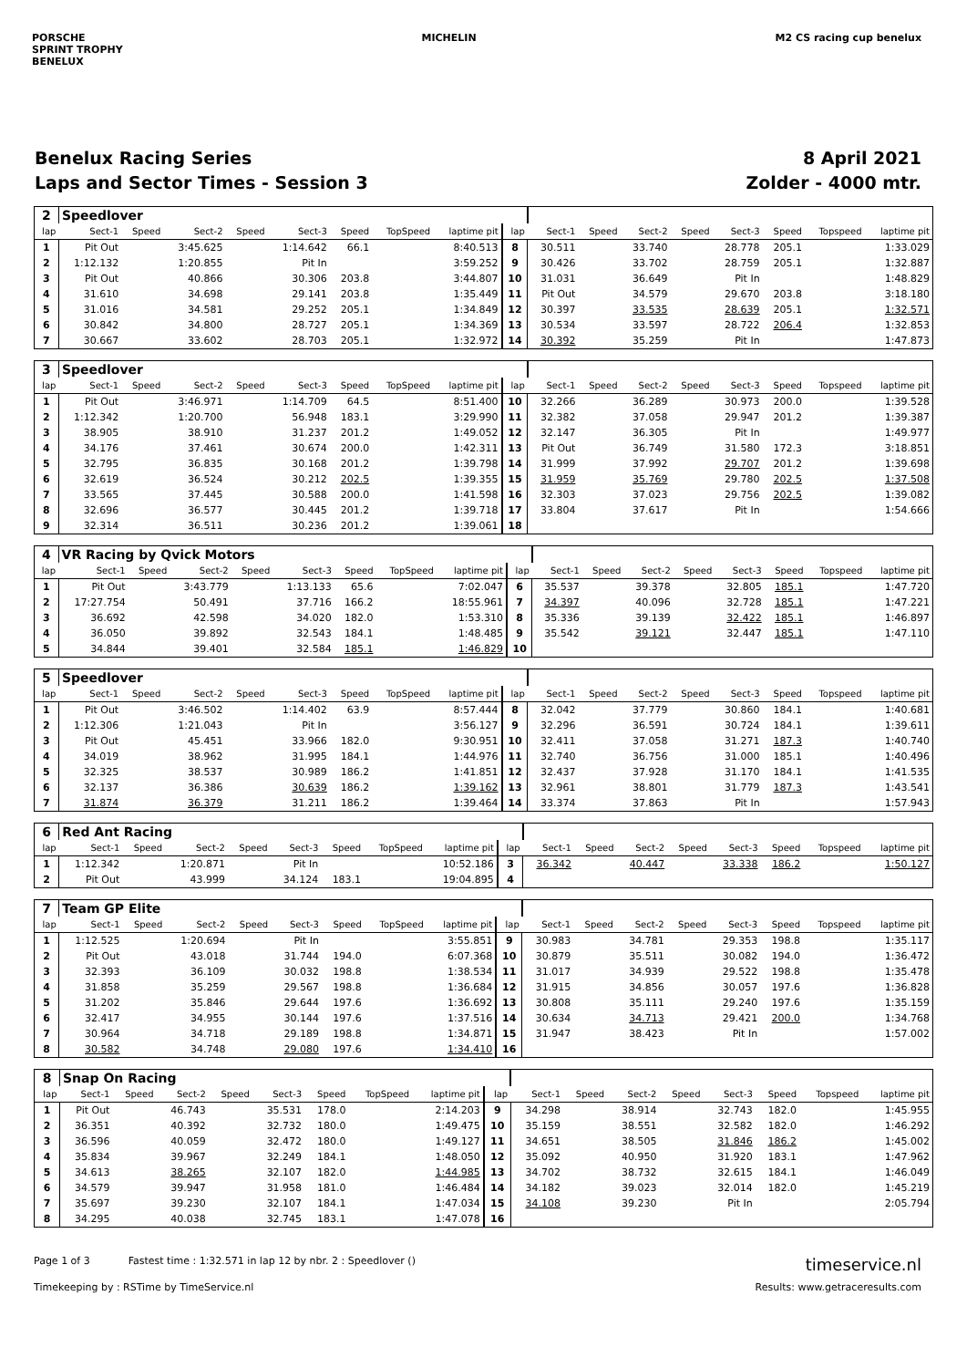PORSCHE
SPRINT TROPHY
BENELUX
MICHELIN M2 CS racing cup benelux
Benelux Racing Series
Laps and Sector Times - Session 3
8 April 2021
Zolder - 4000 mtr.
| 2 | Speedlover | | | | | | | | | | | | | | | | |
| lap | Sect-1 | Speed | Sect-2 | Speed | Sect-3 | Speed | TopSpeed | laptime pit | lap | Sect-1 | Speed | Sect-2 | Speed | Sect-3 | Speed | Topspeed | laptime pit |
| 1 | Pit Out | | 3:45.625 | | 1:14.642 | 66.1 | | 8:40.513 | 8 | 30.511 | | 33.740 | | 28.778 | 205.1 | | 1:33.029 |
| 2 | 1:12.132 | | 1:20.855 | | Pit In | | | 3:59.252 | 9 | 30.426 | | 33.702 | | 28.759 | 205.1 | | 1:32.887 |
| 3 | Pit Out | | 40.866 | | 30.306 | 203.8 | | 3:44.807 | 10 | 31.031 | | 36.649 | | Pit In | | | 1:48.829 |
| 4 | 31.610 | | 34.698 | | 29.141 | 203.8 | | 1:35.449 | 11 | Pit Out | | 34.579 | | 29.670 | 203.8 | | 3:18.180 |
| 5 | 31.016 | | 34.581 | | 29.252 | 205.1 | | 1:34.849 | 12 | 30.397 | | 33.535 | | 28.639 | 205.1 | | 1:32.571 |
| 6 | 30.842 | | 34.800 | | 28.727 | 205.1 | | 1:34.369 | 13 | 30.534 | | 33.597 | | 28.722 | 206.4 | | 1:32.853 |
| 7 | 30.667 | | 33.602 | | 28.703 | 205.1 | | 1:32.972 | 14 | 30.392 | | 35.259 | | Pit In | | | 1:47.873 |
| 3 | Speedlover | | | | | | | | | | | | | | | | |
| lap | Sect-1 | Speed | Sect-2 | Speed | Sect-3 | Speed | TopSpeed | laptime pit | lap | Sect-1 | Speed | Sect-2 | Speed | Sect-3 | Speed | Topspeed | laptime pit |
| 1 | Pit Out | | 3:46.971 | | 1:14.709 | 64.5 | | 8:51.400 | 10 | 32.266 | | 36.289 | | 30.973 | 200.0 | | 1:39.528 |
| 2 | 1:12.342 | | 1:20.700 | | 56.948 | 183.1 | | 3:29.990 | 11 | 32.382 | | 37.058 | | 29.947 | 201.2 | | 1:39.387 |
| 3 | 38.905 | | 38.910 | | 31.237 | 201.2 | | 1:49.052 | 12 | 32.147 | | 36.305 | | Pit In | | | 1:49.977 |
| 4 | 34.176 | | 37.461 | | 30.674 | 200.0 | | 1:42.311 | 13 | Pit Out | | 36.749 | | 31.580 | 172.3 | | 3:18.851 |
| 5 | 32.795 | | 36.835 | | 30.168 | 201.2 | | 1:39.798 | 14 | 31.999 | | 37.992 | | 29.707 | 201.2 | | 1:39.698 |
| 6 | 32.619 | | 36.524 | | 30.212 | 202.5 | | 1:39.355 | 15 | 31.959 | | 35.769 | | 29.780 | 202.5 | | 1:37.508 |
| 7 | 33.565 | | 37.445 | | 30.588 | 200.0 | | 1:41.598 | 16 | 32.303 | | 37.023 | | 29.756 | 202.5 | | 1:39.082 |
| 8 | 32.696 | | 36.577 | | 30.445 | 201.2 | | 1:39.718 | 17 | 33.804 | | 37.617 | | Pit In | | | 1:54.666 |
| 9 | 32.314 | | 36.511 | | 30.236 | 201.2 | | 1:39.061 | 18 | | | | | | | | |
| 4 | VR Racing by Qvick Motors | | | | | | | | | | | | | | | | |
| lap | Sect-1 | Speed | Sect-2 | Speed | Sect-3 | Speed | TopSpeed | laptime pit | lap | Sect-1 | Speed | Sect-2 | Speed | Sect-3 | Speed | Topspeed | laptime pit |
| 1 | Pit Out | | 3:43.779 | | 1:13.133 | 65.6 | | 7:02.047 | 6 | 35.537 | | 39.378 | | 32.805 | 185.1 | | 1:47.720 |
| 2 | 17:27.754 | | 50.491 | | 37.716 | 166.2 | | 18:55.961 | 7 | 34.397 | | 40.096 | | 32.728 | 185.1 | | 1:47.221 |
| 3 | 36.692 | | 42.598 | | 34.020 | 182.0 | | 1:53.310 | 8 | 35.336 | | 39.139 | | 32.422 | 185.1 | | 1:46.897 |
| 4 | 36.050 | | 39.892 | | 32.543 | 184.1 | | 1:48.485 | 9 | 35.542 | | 39.121 | | 32.447 | 185.1 | | 1:47.110 |
| 5 | 34.844 | | 39.401 | | 32.584 | 185.1 | | 1:46.829 | 10 | | | | | | | | |
| 5 | Speedlover | | | | | | | | | | | | | | | | |
| lap | Sect-1 | Speed | Sect-2 | Speed | Sect-3 | Speed | TopSpeed | laptime pit | lap | Sect-1 | Speed | Sect-2 | Speed | Sect-3 | Speed | Topspeed | laptime pit |
| 1 | Pit Out | | 3:46.502 | | 1:14.402 | 63.9 | | 8:57.444 | 8 | 32.042 | | 37.779 | | 30.860 | 184.1 | | 1:40.681 |
| 2 | 1:12.306 | | 1:21.043 | | Pit In | | | 3:56.127 | 9 | 32.296 | | 36.591 | | 30.724 | 184.1 | | 1:39.611 |
| 3 | Pit Out | | 45.451 | | 33.966 | 182.0 | | 9:30.951 | 10 | 32.411 | | 37.058 | | 31.271 | 187.3 | | 1:40.740 |
| 4 | 34.019 | | 38.962 | | 31.995 | 184.1 | | 1:44.976 | 11 | 32.740 | | 36.756 | | 31.000 | 185.1 | | 1:40.496 |
| 5 | 32.325 | | 38.537 | | 30.989 | 186.2 | | 1:41.851 | 12 | 32.437 | | 37.928 | | 31.170 | 184.1 | | 1:41.535 |
| 6 | 32.137 | | 36.386 | | 30.639 | 186.2 | | 1:39.162 | 13 | 32.961 | | 38.801 | | 31.779 | 187.3 | | 1:43.541 |
| 7 | 31.874 | | 36.379 | | 31.211 | 186.2 | | 1:39.464 | 14 | 33.374 | | 37.863 | | Pit In | | | 1:57.943 |
| 6 | Red Ant Racing | | | | | | | | | | | | | | | | |
| lap | Sect-1 | Speed | Sect-2 | Speed | Sect-3 | Speed | TopSpeed | laptime pit | lap | Sect-1 | Speed | Sect-2 | Speed | Sect-3 | Speed | Topspeed | laptime pit |
| 1 | 1:12.342 | | 1:20.871 | | Pit In | | | 10:52.186 | 3 | 36.342 | | 40.447 | | 33.338 | 186.2 | | 1:50.127 |
| 2 | Pit Out | | 43.999 | | 34.124 | 183.1 | | 19:04.895 | 4 | | | | | | | | |
| 7 | Team GP Elite | | | | | | | | | | | | | | | | |
| lap | Sect-1 | Speed | Sect-2 | Speed | Sect-3 | Speed | TopSpeed | laptime pit | lap | Sect-1 | Speed | Sect-2 | Speed | Sect-3 | Speed | Topspeed | laptime pit |
| 1 | 1:12.525 | | 1:20.694 | | Pit In | | | 3:55.851 | 9 | 30.983 | | 34.781 | | 29.353 | 198.8 | | 1:35.117 |
| 2 | Pit Out | | 43.018 | | 31.744 | 194.0 | | 6:07.368 | 10 | 30.879 | | 35.511 | | 30.082 | 194.0 | | 1:36.472 |
| 3 | 32.393 | | 36.109 | | 30.032 | 198.8 | | 1:38.534 | 11 | 31.017 | | 34.939 | | 29.522 | 198.8 | | 1:35.478 |
| 4 | 31.858 | | 35.259 | | 29.567 | 198.8 | | 1:36.684 | 12 | 31.915 | | 34.856 | | 30.057 | 197.6 | | 1:36.828 |
| 5 | 31.202 | | 35.846 | | 29.644 | 197.6 | | 1:36.692 | 13 | 30.808 | | 35.111 | | 29.240 | 197.6 | | 1:35.159 |
| 6 | 32.417 | | 34.955 | | 30.144 | 197.6 | | 1:37.516 | 14 | 30.634 | | 34.713 | | 29.421 | 200.0 | | 1:34.768 |
| 7 | 30.964 | | 34.718 | | 29.189 | 198.8 | | 1:34.871 | 15 | 31.947 | | 38.423 | | Pit In | | | 1:57.002 |
| 8 | 30.582 | | 34.748 | | 29.080 | 197.6 | | 1:34.410 | 16 | | | | | | | | |
| 8 | Snap On Racing | | | | | | | | | | | | | | | | |
| lap | Sect-1 | Speed | Sect-2 | Speed | Sect-3 | Speed | TopSpeed | laptime pit | lap | Sect-1 | Speed | Sect-2 | Speed | Sect-3 | Speed | Topspeed | laptime pit |
| 1 | Pit Out | | 46.743 | | 35.531 | 178.0 | | 2:14.203 | 9 | 34.298 | | 38.914 | | 32.743 | 182.0 | | 1:45.955 |
| 2 | 36.351 | | 40.392 | | 32.732 | 180.0 | | 1:49.475 | 10 | 35.159 | | 38.551 | | 32.582 | 182.0 | | 1:46.292 |
| 3 | 36.596 | | 40.059 | | 32.472 | 180.0 | | 1:49.127 | 11 | 34.651 | | 38.505 | | 31.846 | 186.2 | | 1:45.002 |
| 4 | 35.834 | | 39.967 | | 32.249 | 184.1 | | 1:48.050 | 12 | 35.092 | | 40.950 | | 31.920 | 183.1 | | 1:47.962 |
| 5 | 34.613 | | 38.265 | | 32.107 | 182.0 | | 1:44.985 | 13 | 34.702 | | 38.732 | | 32.615 | 184.1 | | 1:46.049 |
| 6 | 34.579 | | 39.947 | | 31.958 | 181.0 | | 1:46.484 | 14 | 34.182 | | 39.023 | | 32.014 | 182.0 | | 1:45.219 |
| 7 | 35.697 | | 39.230 | | 32.107 | 184.1 | | 1:47.034 | 15 | 34.108 | | 39.230 | | Pit In | | | 2:05.794 |
| 8 | 34.295 | | 40.038 | | 32.745 | 183.1 | | 1:47.078 | 16 | | | | | | | | |
Page 1 of 3 Fastest time : 1:32.571 in lap 12 by nbr. 2 : Speedlover ()
timeservice.nl
Timekeeping by : RSTime by TimeService.nl
Results: www.getraceresults.com